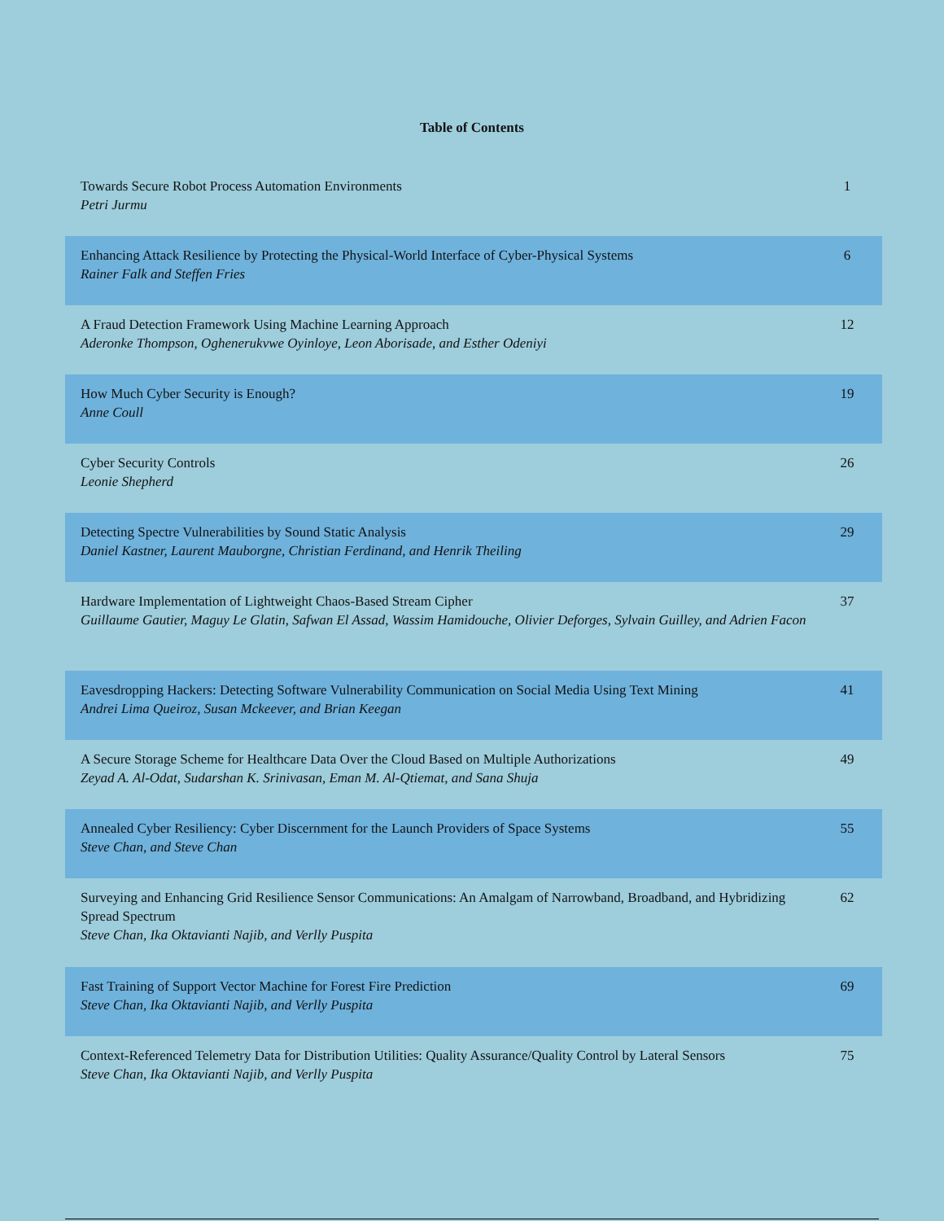Table of Contents
| Towards Secure Robot Process Automation Environments Petri Jurmu | 1 |
| Enhancing Attack Resilience by Protecting the Physical-World Interface of Cyber-Physical Systems Rainer Falk and Steffen Fries | 6 |
| A Fraud Detection Framework Using Machine Learning Approach Aderonke Thompson, Oghenerukvwe Oyinloye, Leon Aborisade, and Esther Odeniyi | 12 |
| How Much Cyber Security is Enough? Anne Coull | 19 |
| Cyber Security Controls Leonie Shepherd | 26 |
| Detecting Spectre Vulnerabilities by Sound Static Analysis Daniel Kastner, Laurent Mauborgne, Christian Ferdinand, and Henrik Theiling | 29 |
| Hardware Implementation of Lightweight Chaos-Based Stream Cipher Guillaume Gautier, Maguy Le Glatin, Safwan El Assad, Wassim Hamidouche, Olivier Deforges, Sylvain Guilley, and Adrien Facon | 37 |
| Eavesdropping Hackers: Detecting Software Vulnerability Communication on Social Media Using Text Mining Andrei Lima Queiroz, Susan Mckeever, and Brian Keegan | 41 |
| A Secure Storage Scheme for Healthcare Data Over the Cloud Based on Multiple Authorizations Zeyad A. Al-Odat, Sudarshan K. Srinivasan, Eman M. Al-Qtiemat, and Sana Shuja | 49 |
| Annealed Cyber Resiliency: Cyber Discernment for the Launch Providers of Space Systems Steve Chan, and Steve Chan | 55 |
| Surveying and Enhancing Grid Resilience Sensor Communications: An Amalgam of Narrowband, Broadband, and Hybridizing Spread Spectrum Steve Chan, Ika Oktavianti Najib, and Verlly Puspita | 62 |
| Fast Training of Support Vector Machine for Forest Fire Prediction Steve Chan, Ika Oktavianti Najib, and Verlly Puspita | 69 |
| Context-Referenced Telemetry Data for Distribution Utilities: Quality Assurance/Quality Control by Lateral Sensors Steve Chan, Ika Oktavianti Najib, and Verlly Puspita | 75 |